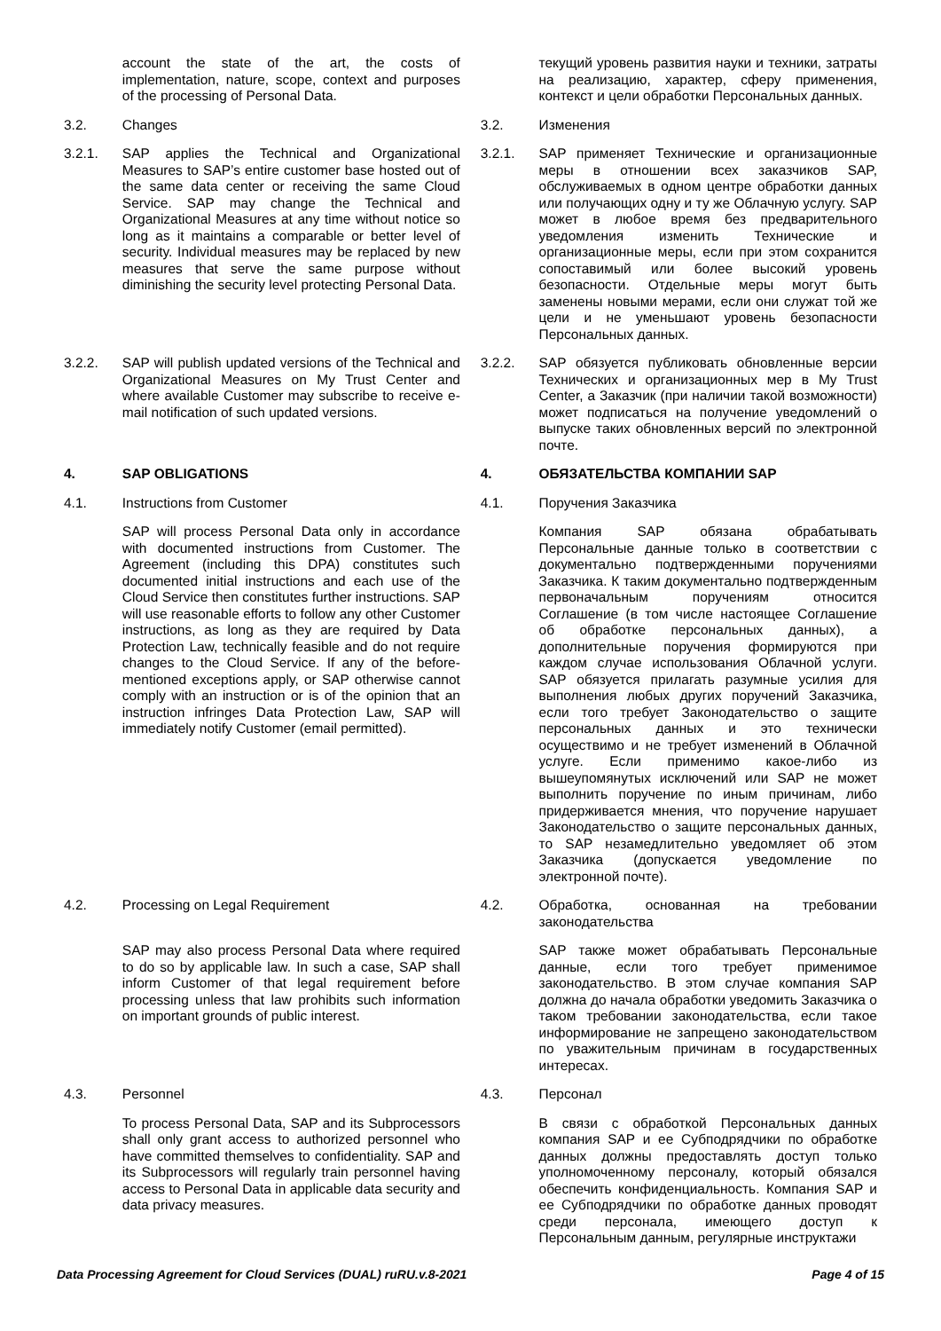| | account the state of the art, the costs of implementation, nature, scope, context and purposes of the processing of Personal Data. | | | текущий уровень развития науки и техники, затраты на реализацию, характер, сферу применения, контекст и цели обработки Персональных данных. |
| 3.2. | Changes | | 3.2. | Изменения |
| 3.2.1. | SAP applies the Technical and Organizational Measures to SAP’s entire customer base hosted out of the same data center or receiving the same Cloud Service. SAP may change the Technical and Organizational Measures at any time without notice so long as it maintains a comparable or better level of security. Individual measures may be replaced by new measures that serve the same purpose without diminishing the security level protecting Personal Data. | | 3.2.1. | SAP применяет Технические и организационные меры в отношении всех заказчиков SAP, обслуживаемых в одном центре обработки данных или получающих одну и ту же Облачную услугу. SAP может в любое время без предварительного уведомления изменить Технические и организационные меры, если при этом сохранится сопоставимый или более высокий уровень безопасности. Отдельные меры могут быть заменены новыми мерами, если они служат той же цели и не уменьшают уровень безопасности Персональных данных. |
| 3.2.2. | SAP will publish updated versions of the Technical and Organizational Measures on My Trust Center and where available Customer may subscribe to receive e-mail notification of such updated versions. | | 3.2.2. | SAP обязуется публиковать обновленные версии Технических и организационных мер в My Trust Center, а Заказчик (при наличии такой возможности) может подписаться на получение уведомлений о выпуске таких обновленных версий по электронной почте. |
| 4. | SAP OBLIGATIONS | | 4. | ОБЯЗАТЕЛЬСТВА КОМПАНИИ SAP |
| 4.1. | Instructions from Customer | | 4.1. | Поручения Заказчика |
| | SAP will process Personal Data only in accordance with documented instructions from Customer. The Agreement (including this DPA) constitutes such documented initial instructions and each use of the Cloud Service then constitutes further instructions. SAP will use reasonable efforts to follow any other Customer instructions, as long as they are required by Data Protection Law, technically feasible and do not require changes to the Cloud Service. If any of the before-mentioned exceptions apply, or SAP otherwise cannot comply with an instruction or is of the opinion that an instruction infringes Data Protection Law, SAP will immediately notify Customer (email permitted). | | | Компания SAP обязана обрабатывать Персональные данные только в соответствии с документально подтвержденными поручениями Заказчика. К таким документально подтвержденным первоначальным поручениям относится Соглашение (в том числе настоящее Соглашение об обработке персональных данных), а дополнительные поручения формируются при каждом случае использования Облачной услуги. SAP обязуется прилагать разумные усилия для выполнения любых других поручений Заказчика, если того требует Законодательство о защите персональных данных и это технически осуществимо и не требует изменений в Облачной услуге. Если применимо какое-либо из вышеупомянутых исключений или SAP не может выполнить поручение по иным причинам, либо придерживается мнения, что поручение нарушает Законодательство о защите персональных данных, то SAP незамедлительно уведомляет об этом Заказчика (допускается уведомление по электронной почте). |
| 4.2. | Processing on Legal Requirement | | 4.2. | Обработка, основанная на требовании законодательства |
| | SAP may also process Personal Data where required to do so by applicable law. In such a case, SAP shall inform Customer of that legal requirement before processing unless that law prohibits such information on important grounds of public interest. | | | SAP также может обрабатывать Персональные данные, если того требует применимое законодательство. В этом случае компания SAP должна до начала обработки уведомить Заказчика о таком требовании законодательства, если такое информирование не запрещено законодательством по уважительным причинам в государственных интересах. |
| 4.3. | Personnel | | 4.3. | Персонал |
| | To process Personal Data, SAP and its Subprocessors shall only grant access to authorized personnel who have committed themselves to confidentiality. SAP and its Subprocessors will regularly train personnel having access to Personal Data in applicable data security and data privacy measures. | | | В связи с обработкой Персональных данных компания SAP и ее Субподрядчики по обработке данных должны предоставлять доступ только уполномоченному персоналу, который обязался обеспечить конфиденциальность. Компания SAP и ее Субподрядчики по обработке данных проводят среди персонала, имеющего доступ к Персональным данным, регулярные инструктажи |
Data Processing Agreement for Cloud Services (DUAL) ruRU.v.8-2021 Page 4 of 15